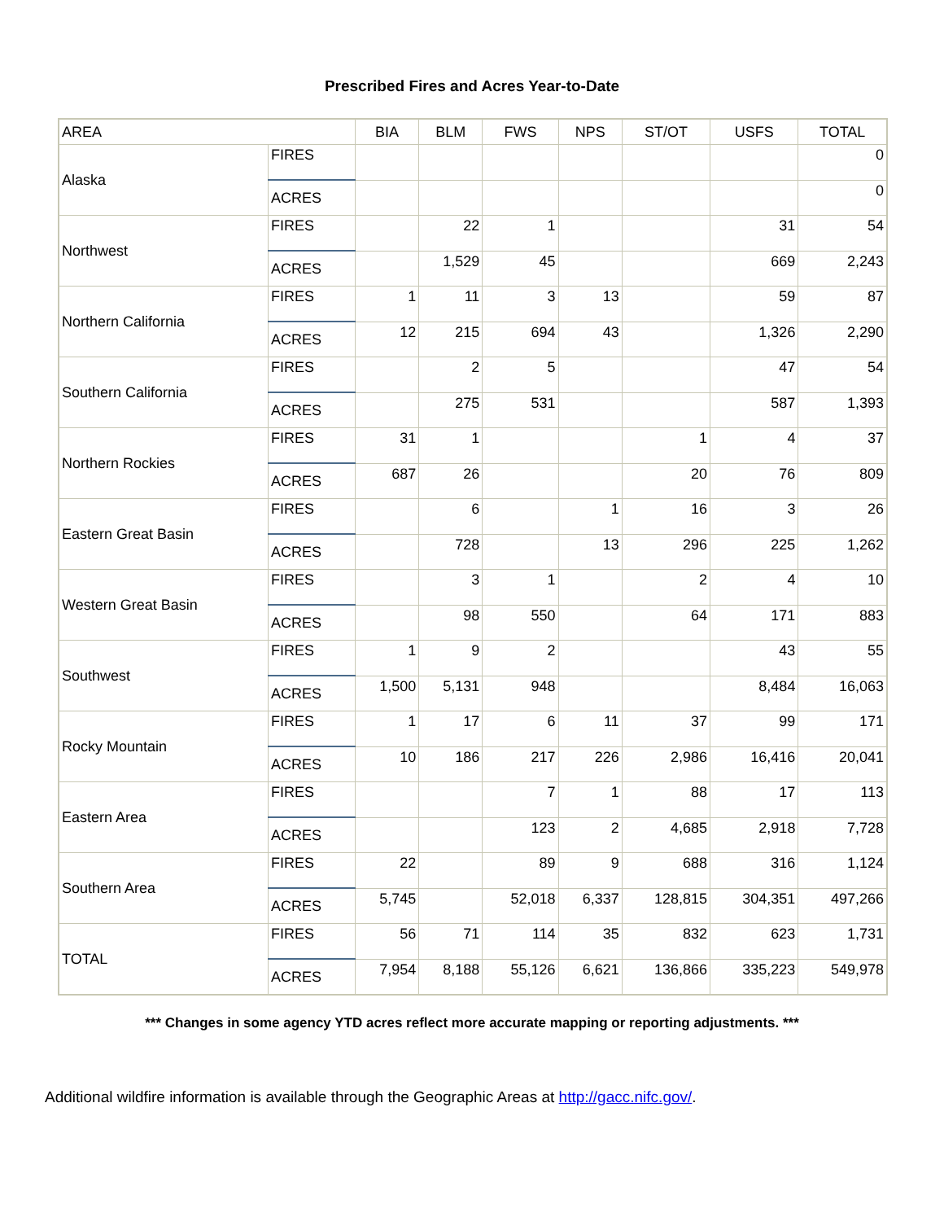Prescribed Fires and Acres Year-to-Date
| AREA | | BIA | BLM | FWS | NPS | ST/OT | USFS | TOTAL |
| --- | --- | --- | --- | --- | --- | --- | --- | --- |
| Alaska | FIRES | | | | | | | 0 |
| | ACRES | | | | | | | 0 |
| Northwest | FIRES | | 22 | 1 | | | 31 | 54 |
| | ACRES | | 1,529 | 45 | | | 669 | 2,243 |
| Northern California | FIRES | 1 | 11 | 3 | 13 | | 59 | 87 |
| | ACRES | 12 | 215 | 694 | 43 | | 1,326 | 2,290 |
| Southern California | FIRES | | 2 | 5 | | | 47 | 54 |
| | ACRES | | 275 | 531 | | | 587 | 1,393 |
| Northern Rockies | FIRES | 31 | 1 | | | 1 | 4 | 37 |
| | ACRES | 687 | 26 | | | 20 | 76 | 809 |
| Eastern Great Basin | FIRES | | 6 | | 1 | 16 | 3 | 26 |
| | ACRES | | 728 | | 13 | 296 | 225 | 1,262 |
| Western Great Basin | FIRES | | 3 | 1 | | 2 | 4 | 10 |
| | ACRES | | 98 | 550 | | 64 | 171 | 883 |
| Southwest | FIRES | 1 | 9 | 2 | | | 43 | 55 |
| | ACRES | 1,500 | 5,131 | 948 | | | 8,484 | 16,063 |
| Rocky Mountain | FIRES | 1 | 17 | 6 | 11 | 37 | 99 | 171 |
| | ACRES | 10 | 186 | 217 | 226 | 2,986 | 16,416 | 20,041 |
| Eastern Area | FIRES | | | 7 | 1 | 88 | 17 | 113 |
| | ACRES | | | 123 | 2 | 4,685 | 2,918 | 7,728 |
| Southern Area | FIRES | 22 | | 89 | 9 | 688 | 316 | 1,124 |
| | ACRES | 5,745 | | 52,018 | 6,337 | 128,815 | 304,351 | 497,266 |
| TOTAL | FIRES | 56 | 71 | 114 | 35 | 832 | 623 | 1,731 |
| | ACRES | 7,954 | 8,188 | 55,126 | 6,621 | 136,866 | 335,223 | 549,978 |
*** Changes in some agency YTD acres reflect more accurate mapping or reporting adjustments. ***
Additional wildfire information is available through the Geographic Areas at http://gacc.nifc.gov/.